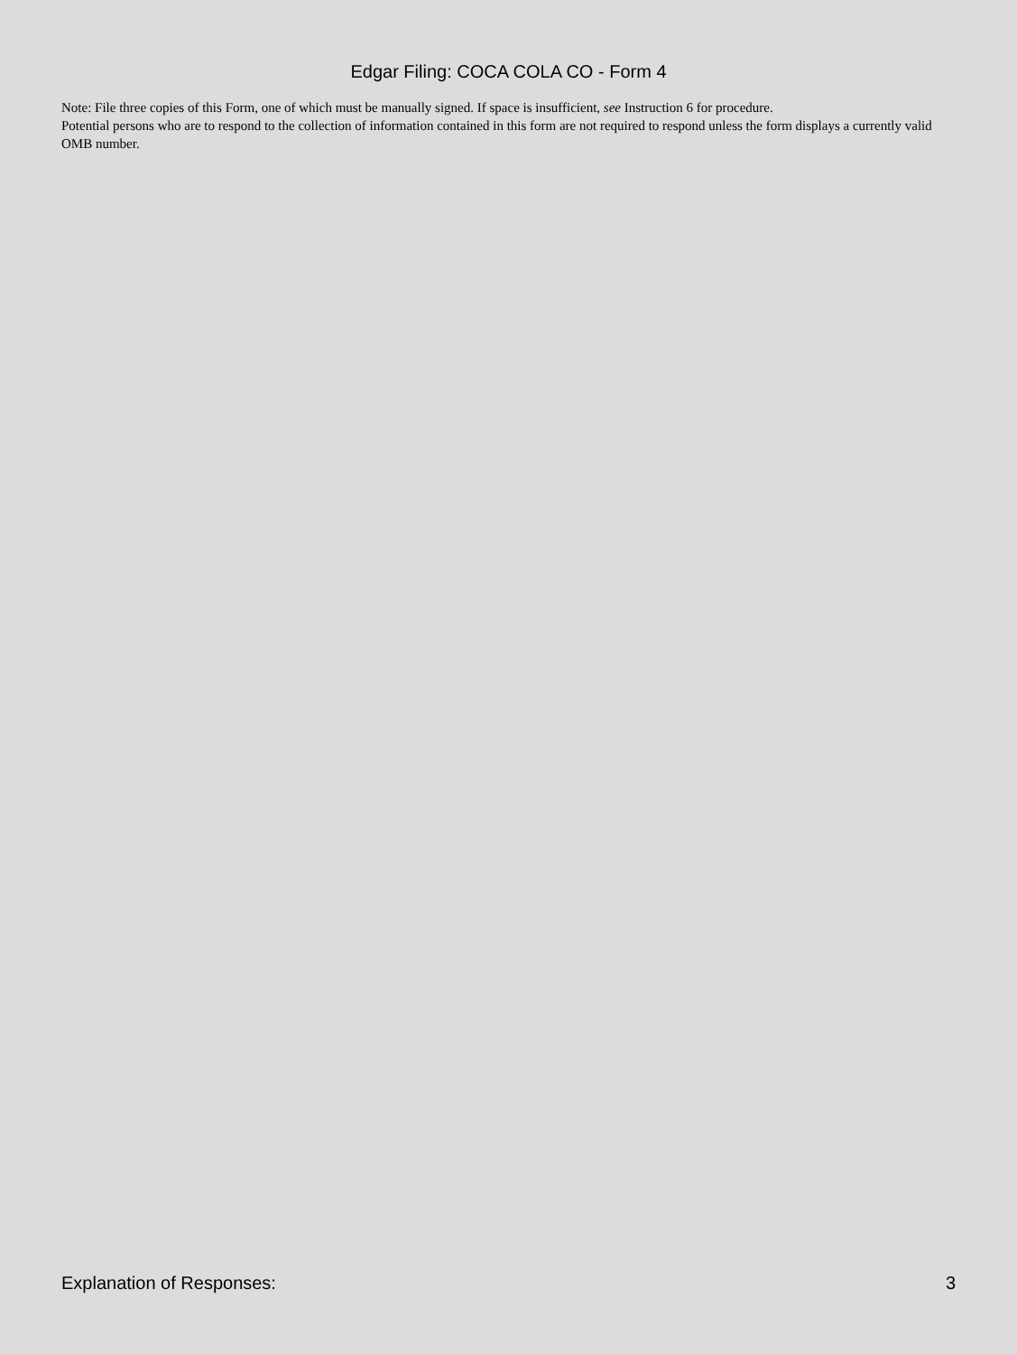Edgar Filing: COCA COLA CO - Form 4
Note: File three copies of this Form, one of which must be manually signed. If space is insufficient, see Instruction 6 for procedure.
Potential persons who are to respond to the collection of information contained in this form are not required to respond unless the form displays a currently valid OMB number.
Explanation of Responses: 3